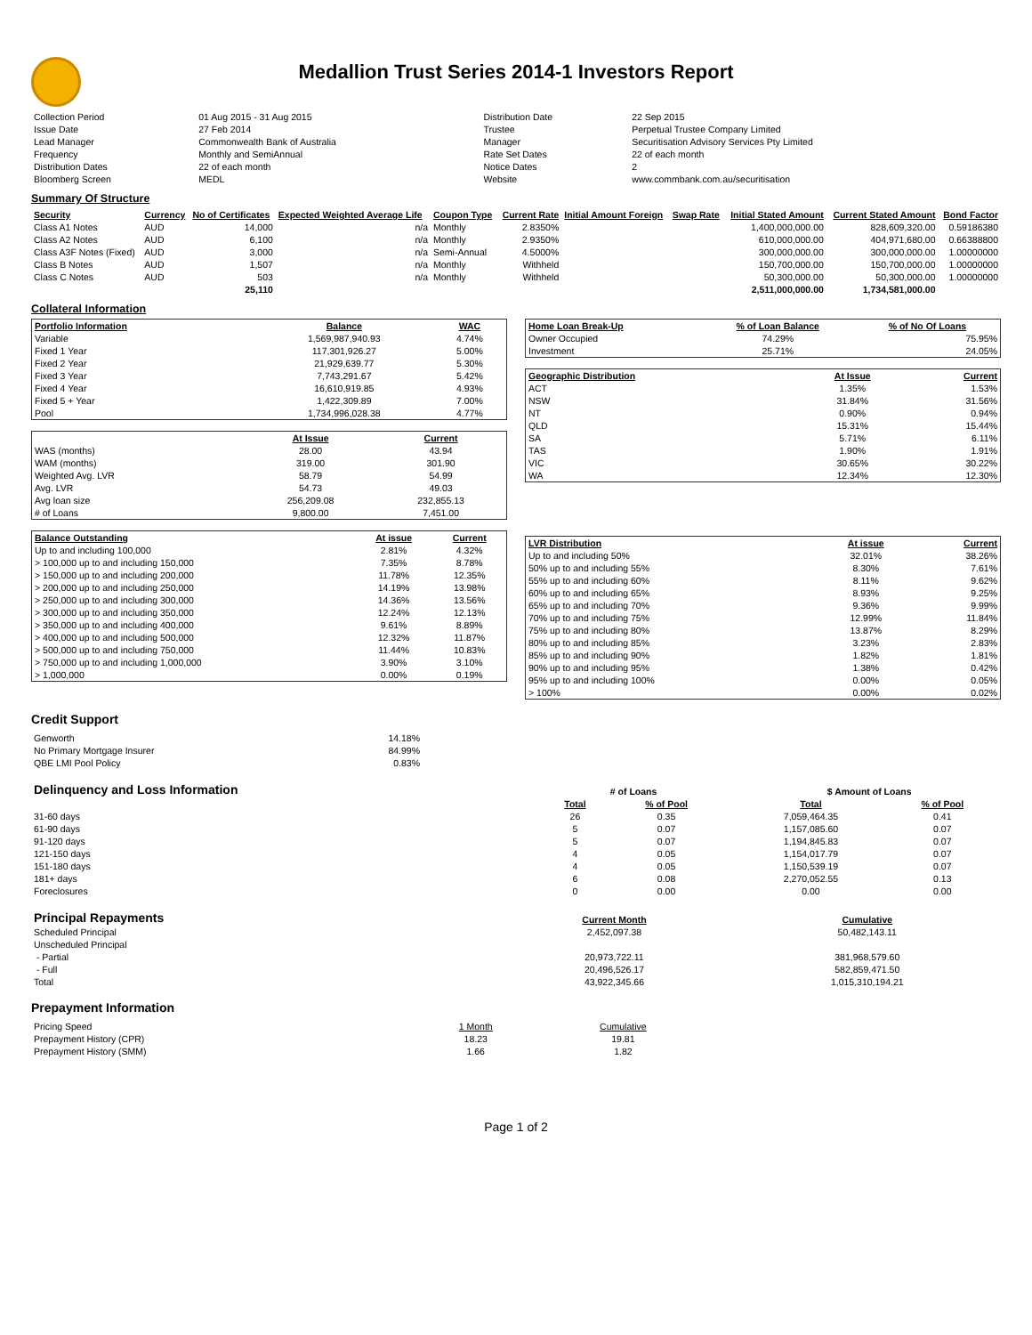Medallion Trust Series 2014-1 Investors Report
| Collection Period | 01 Aug 2015 - 31 Aug 2015 | Distribution Date | 22 Sep 2015 |
| Issue Date | 27 Feb 2014 | Trustee | Perpetual Trustee Company Limited |
| Lead Manager | Commonwealth Bank of Australia | Manager | Securitisation Advisory Services Pty Limited |
| Frequency | Monthly and SemiAnnual | Rate Set Dates | 22 of each month |
| Distribution Dates | 22 of each month | Notice Dates | 2 |
| Bloomberg Screen | MEDL | Website | www.commbank.com.au/securitisation |
Summary Of Structure
| Security | Currency | No of Certificates | Expected Weighted Average Life | Coupon Type | Current Rate | Initial Amount Foreign | Swap Rate | Initial Stated Amount | Current Stated Amount | Bond Factor |
| --- | --- | --- | --- | --- | --- | --- | --- | --- | --- | --- |
| Class A1 Notes | AUD | 14,000 | n/a | Monthly | 2.8350% | | | 1,400,000,000.00 | 828,609,320.00 | 0.59186380 |
| Class A2 Notes | AUD | 6,100 | n/a | Monthly | 2.9350% | | | 610,000,000.00 | 404,971,680.00 | 0.66388800 |
| Class A3F Notes (Fixed) | AUD | 3,000 | n/a | Semi-Annual | 4.5000% | | | 300,000,000.00 | 300,000,000.00 | 1.00000000 |
| Class B Notes | AUD | 1,507 | n/a | Monthly | Withheld | | | 150,700,000.00 | 150,700,000.00 | 1.00000000 |
| Class C Notes | AUD | 503 | n/a | Monthly | Withheld | | | 50,300,000.00 | 50,300,000.00 | 1.00000000 |
| | | 25,110 | | | | | | 2,511,000,000.00 | 1,734,581,000.00 | |
Collateral Information
| Portfolio Information | Balance | WAC |
| --- | --- | --- |
| Variable | 1,569,987,940.93 | 4.74% |
| Fixed 1 Year | 117,301,926.27 | 5.00% |
| Fixed 2 Year | 21,929,639.77 | 5.30% |
| Fixed 3 Year | 7,743,291.67 | 5.42% |
| Fixed 4 Year | 16,610,919.85 | 4.93% |
| Fixed 5 + Year | 1,422,309.89 | 7.00% |
| Pool | 1,734,996,028.38 | 4.77% |
| | At Issue | Current |
| WAS (months) | 28.00 | 43.94 |
| WAM (months) | 319.00 | 301.90 |
| Weighted Avg. LVR | 58.79 | 54.99 |
| Avg. LVR | 54.73 | 49.03 |
| Avg loan size | 256,209.08 | 232,855.13 |
| # of Loans | 9,800.00 | 7,451.00 |
| Balance Outstanding | At issue | Current |
| --- | --- | --- |
| Up to and including 100,000 | 2.81% | 4.32% |
| > 100,000 up to and including 150,000 | 7.35% | 8.78% |
| > 150,000 up to and including 200,000 | 11.78% | 12.35% |
| > 200,000 up to and including 250,000 | 14.19% | 13.98% |
| > 250,000 up to and including 300,000 | 14.36% | 13.56% |
| > 300,000 up to and including 350,000 | 12.24% | 12.13% |
| > 350,000 up to and including 400,000 | 9.61% | 8.89% |
| > 400,000 up to and including 500,000 | 12.32% | 11.87% |
| > 500,000 up to and including 750,000 | 11.44% | 10.83% |
| > 750,000 up to and including 1,000,000 | 3.90% | 3.10% |
| > 1,000,000 | 0.00% | 0.19% |
| Home Loan Break-Up | % of Loan Balance | % of No Of Loans |
| --- | --- | --- |
| Owner Occupied | 74.29% | 75.95% |
| Investment | 25.71% | 24.05% |
| Geographic Distribution | At Issue | Current |
| --- | --- | --- |
| ACT | 1.35% | 1.53% |
| NSW | 31.84% | 31.56% |
| NT | 0.90% | 0.94% |
| QLD | 15.31% | 15.44% |
| SA | 5.71% | 6.11% |
| TAS | 1.90% | 1.91% |
| VIC | 30.65% | 30.22% |
| WA | 12.34% | 12.30% |
| LVR Distribution | At issue | Current |
| --- | --- | --- |
| Up to and including 50% | 32.01% | 38.26% |
| 50% up to and including 55% | 8.30% | 7.61% |
| 55% up to and including 60% | 8.11% | 9.62% |
| 60% up to and including 65% | 8.93% | 9.25% |
| 65% up to and including 70% | 9.36% | 9.99% |
| 70% up to and including 75% | 12.99% | 11.84% |
| 75% up to and including 80% | 13.87% | 8.29% |
| 80% up to and including 85% | 3.23% | 2.83% |
| 85% up to and including 90% | 1.82% | 1.81% |
| 90% up to and including 95% | 1.38% | 0.42% |
| 95% up to and including 100% | 0.00% | 0.05% |
| > 100% | 0.00% | 0.02% |
Credit Support
| Genworth | 14.18% |
| No Primary Mortgage Insurer | 84.99% |
| QBE LMI Pool Policy | 0.83% |
| Delinquency and Loss Information | # of Loans | | | $ Amount of Loans | |
| | Total | % of Pool | | Total | % of Pool |
| 31-60 days | 26 | 0.35 | | 7,059,464.35 | 0.41 |
| 61-90 days | 5 | 0.07 | | 1,157,085.60 | 0.07 |
| 91-120 days | 5 | 0.07 | | 1,194,845.83 | 0.07 |
| 121-150 days | 4 | 0.05 | | 1,154,017.79 | 0.07 |
| 151-180 days | 4 | 0.05 | | 1,150,539.19 | 0.07 |
| 181+ days | 6 | 0.08 | | 2,270,052.55 | 0.13 |
| Foreclosures | 0 | 0.00 | | 0.00 | 0.00 |
| Principal Repayments | Current Month | Cumulative |
| Scheduled Principal | 2,452,097.38 | 50,482,143.11 |
| Unscheduled Principal | | |
| - Partial | 20,973,722.11 | 381,968,579.60 |
| - Full | 20,496,526.17 | 582,859,471.50 |
| Total | 43,922,345.66 | 1,015,310,194.21 |
Prepayment Information
| Pricing Speed | 1 Month | Cumulative |
| Prepayment History (CPR) | 18.23 | 19.81 |
| Prepayment History (SMM) | 1.66 | 1.82 |
Page 1 of 2